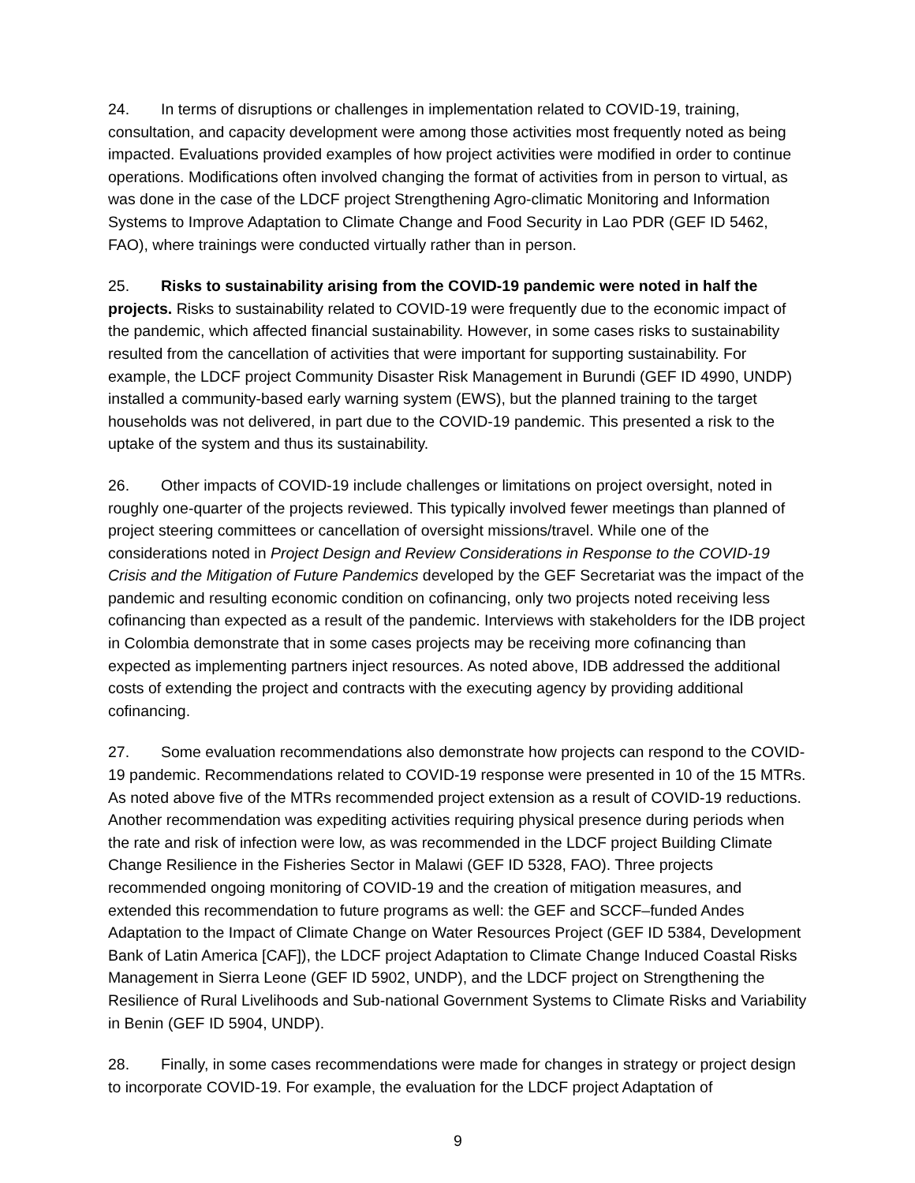24. In terms of disruptions or challenges in implementation related to COVID-19, training, consultation, and capacity development were among those activities most frequently noted as being impacted. Evaluations provided examples of how project activities were modified in order to continue operations. Modifications often involved changing the format of activities from in person to virtual, as was done in the case of the LDCF project Strengthening Agro-climatic Monitoring and Information Systems to Improve Adaptation to Climate Change and Food Security in Lao PDR (GEF ID 5462, FAO), where trainings were conducted virtually rather than in person.
25. Risks to sustainability arising from the COVID-19 pandemic were noted in half the projects. Risks to sustainability related to COVID-19 were frequently due to the economic impact of the pandemic, which affected financial sustainability. However, in some cases risks to sustainability resulted from the cancellation of activities that were important for supporting sustainability. For example, the LDCF project Community Disaster Risk Management in Burundi (GEF ID 4990, UNDP) installed a community-based early warning system (EWS), but the planned training to the target households was not delivered, in part due to the COVID-19 pandemic. This presented a risk to the uptake of the system and thus its sustainability.
26. Other impacts of COVID-19 include challenges or limitations on project oversight, noted in roughly one-quarter of the projects reviewed. This typically involved fewer meetings than planned of project steering committees or cancellation of oversight missions/travel. While one of the considerations noted in Project Design and Review Considerations in Response to the COVID-19 Crisis and the Mitigation of Future Pandemics developed by the GEF Secretariat was the impact of the pandemic and resulting economic condition on cofinancing, only two projects noted receiving less cofinancing than expected as a result of the pandemic. Interviews with stakeholders for the IDB project in Colombia demonstrate that in some cases projects may be receiving more cofinancing than expected as implementing partners inject resources. As noted above, IDB addressed the additional costs of extending the project and contracts with the executing agency by providing additional cofinancing.
27. Some evaluation recommendations also demonstrate how projects can respond to the COVID-19 pandemic. Recommendations related to COVID-19 response were presented in 10 of the 15 MTRs. As noted above five of the MTRs recommended project extension as a result of COVID-19 reductions. Another recommendation was expediting activities requiring physical presence during periods when the rate and risk of infection were low, as was recommended in the LDCF project Building Climate Change Resilience in the Fisheries Sector in Malawi (GEF ID 5328, FAO). Three projects recommended ongoing monitoring of COVID-19 and the creation of mitigation measures, and extended this recommendation to future programs as well: the GEF and SCCF–funded Andes Adaptation to the Impact of Climate Change on Water Resources Project (GEF ID 5384, Development Bank of Latin America [CAF]), the LDCF project Adaptation to Climate Change Induced Coastal Risks Management in Sierra Leone (GEF ID 5902, UNDP), and the LDCF project on Strengthening the Resilience of Rural Livelihoods and Sub-national Government Systems to Climate Risks and Variability in Benin (GEF ID 5904, UNDP).
28. Finally, in some cases recommendations were made for changes in strategy or project design to incorporate COVID-19. For example, the evaluation for the LDCF project Adaptation of
9